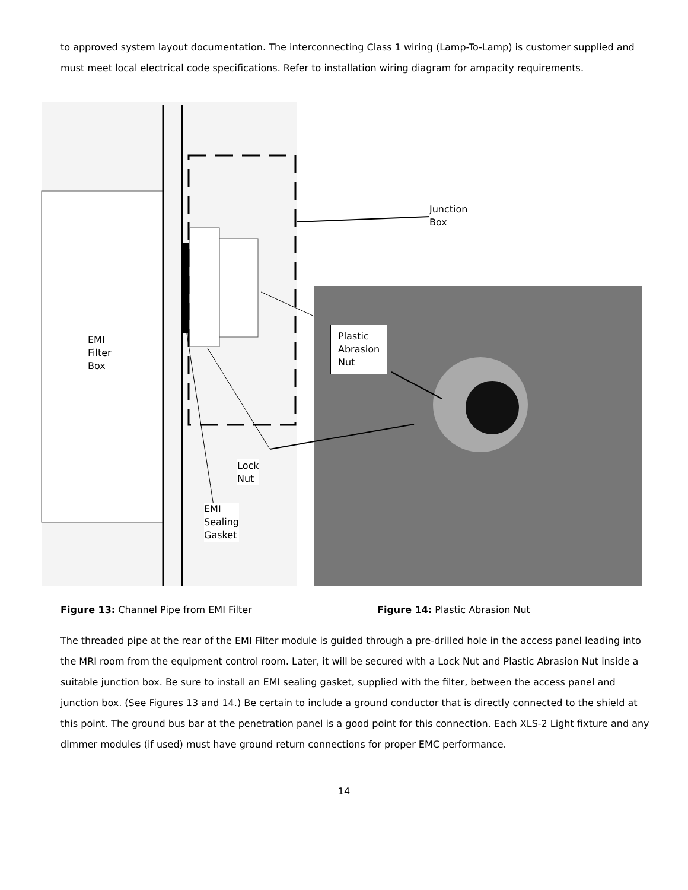to approved system layout documentation. The interconnecting Class 1 wiring (Lamp-To-Lamp) is customer supplied and must meet local electrical code specifications. Refer to installation wiring diagram for ampacity requirements.
Junction
Box
EMI
Filter
Box
Plastic
Abrasion
Nut
Lock
Nut
EMI
Sealing
Gasket
Figure 13: Channel Pipe from EMI Filter Figure 14: Plastic Abrasion Nut
The threaded pipe at the rear of the EMI Filter module is guided through a pre-drilled hole in the access panel leading into the MRI room from the equipment control room. Later, it will be secured with a Lock Nut and Plastic Abrasion Nut inside a suitable junction box. Be sure to install an EMI sealing gasket, supplied with the filter, between the access panel and junction box. (See Figures 13 and 14.) Be certain to include a ground conductor that is directly connected to the shield at this point. The ground bus bar at the penetration panel is a good point for this connection. Each XLS-2 Light fixture and any dimmer modules (if used) must have ground return connections for proper EMC performance.
14